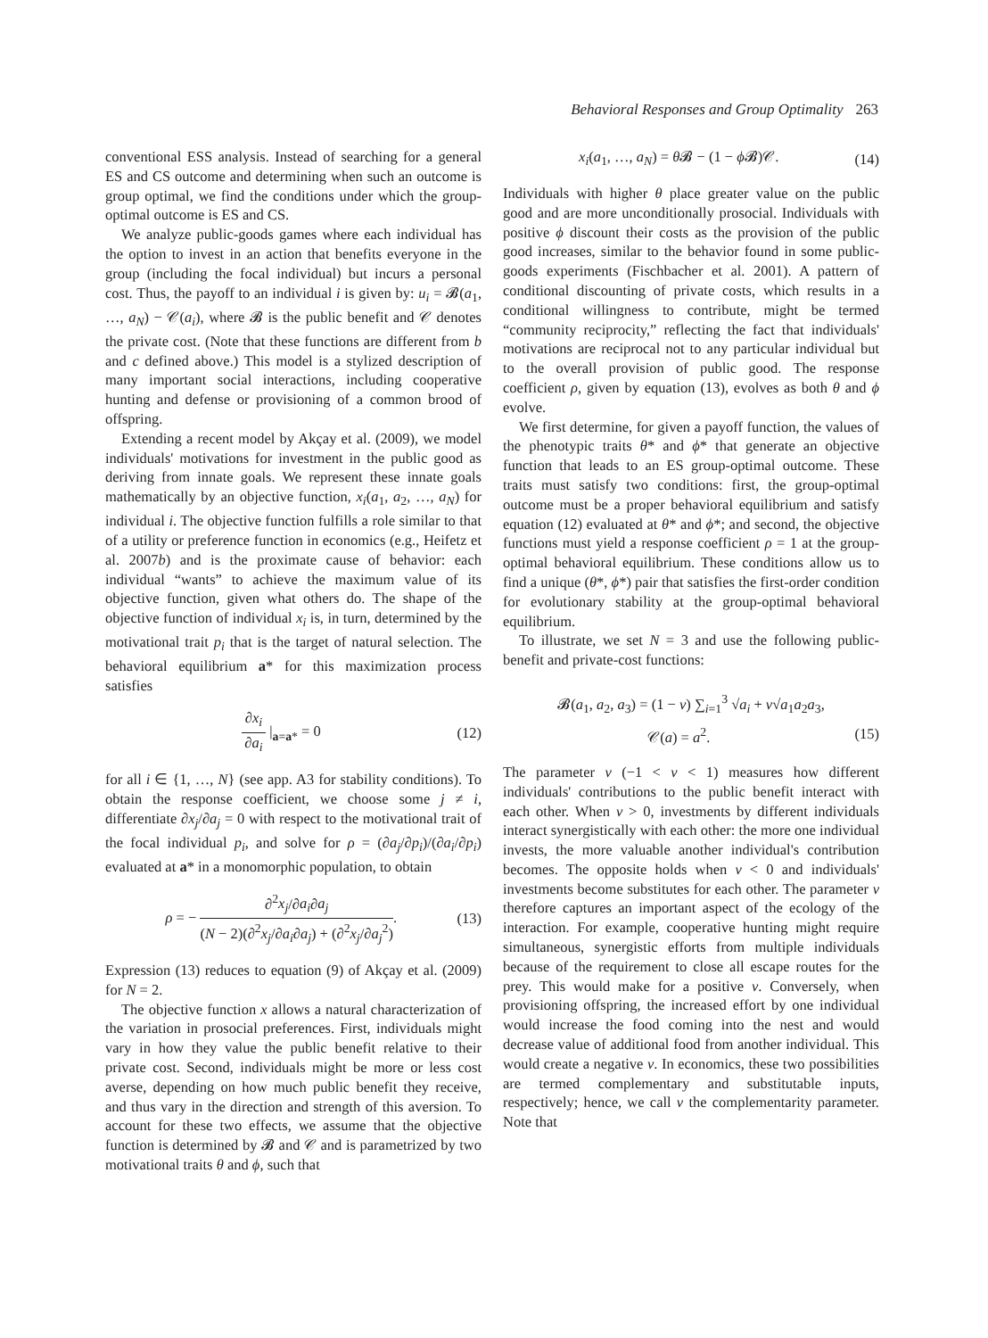Behavioral Responses and Group Optimality 263
conventional ESS analysis. Instead of searching for a general ES and CS outcome and determining when such an outcome is group optimal, we find the conditions under which the group-optimal outcome is ES and CS.
We analyze public-goods games where each individual has the option to invest in an action that benefits everyone in the group (including the focal individual) but incurs a personal cost. Thus, the payoff to an individual i is given by: u<sub>i</sub> = 𝓑(a<sub>1</sub>, …, a<sub>N</sub>) − 𝒞(a<sub>i</sub>), where 𝓑 is the public benefit and 𝒞 denotes the private cost. (Note that these functions are different from b and c defined above.) This model is a stylized description of many important social interactions, including cooperative hunting and defense or provisioning of a common brood of offspring.
Extending a recent model by Akçay et al. (2009), we model individuals' motivations for investment in the public good as deriving from innate goals. We represent these innate goals mathematically by an objective function, x<sub>i</sub>(a<sub>1</sub>, a<sub>2</sub>, …, a<sub>N</sub>) for individual i. The objective function fulfills a role similar to that of a utility or preference function in economics (e.g., Heifetz et al. 2007b) and is the proximate cause of behavior: each individual “wants” to achieve the maximum value of its objective function, given what others do. The shape of the objective function of individual x<sub>i</sub> is, in turn, determined by the motivational trait p<sub>i</sub> that is the target of natural selection. The behavioral equilibrium a* for this maximization process satisfies
∂x<sub>i</sub> ∂a<sub>i</sub> |<sub>a=a*</sub> = 0 (12)
for all i ∈ {1, …, N} (see app. A3 for stability conditions). To obtain the response coefficient, we choose some j ≠ i, differentiate ∂x<sub>j</sub>/∂a<sub>j</sub> = 0 with respect to the motivational trait of the focal individual p<sub>i</sub>, and solve for ρ = (∂a<sub>j</sub>/∂p<sub>i</sub>)/(∂a<sub>i</sub>/∂p<sub>i</sub>) evaluated at a* in a monomorphic population, to obtain
ρ = − ∂<sup>2</sup>x<sub>j</sub>/∂a<sub>i</sub>∂a<sub>j</sub> (N − 2)(∂<sup>2</sup>x<sub>j</sub>/∂a<sub>i</sub>∂a<sub>j</sub>) + (∂<sup>2</sup>x<sub>j</sub>/∂a<sub>j</sub><sup>2</sup>).
(13)
Expression (13) reduces to equation (9) of Akçay et al. (2009) for N = 2.
The objective function x allows a natural characterization of the variation in prosocial preferences. First, individuals might vary in how they value the public benefit relative to their private cost. Second, individuals might be more or less cost averse, depending on how much public benefit they receive, and thus vary in the direction and strength of this aversion. To account for these two effects, we assume that the objective function is determined by 𝓑 and 𝒞 and is parametrized by two motivational traits θ and ϕ, such that
x<sub>i</sub>(a<sub>1</sub>, …, a<sub>N</sub>) = θ 𝓑 − (1 − ϕ 𝓑)𝒞.
(14)
Individuals with higher θ place greater value on the public good and are more unconditionally prosocial. Individuals with positive ϕ discount their costs as the provision of the public good increases, similar to the behavior found in some public-goods experiments (Fischbacher et al. 2001). A pattern of conditional discounting of private costs, which results in a conditional willingness to contribute, might be termed “community reciprocity,” reflecting the fact that individuals' motivations are reciprocal not to any particular individual but to the overall provision of public good. The response coefficient ρ, given by equation (13), evolves as both θ and ϕ evolve.
We first determine, for given a payoff function, the values of the phenotypic traits θ* and ϕ* that generate an objective function that leads to an ES group-optimal outcome. These traits must satisfy two conditions: first, the group-optimal outcome must be a proper behavioral equilibrium and satisfy equation (12) evaluated at θ* and ϕ*; and second, the objective functions must yield a response coefficient ρ = 1 at the group-optimal behavioral equilibrium. These conditions allow us to find a unique (θ*, ϕ*) pair that satisfies the first-order condition for evolutionary stability at the group-optimal behavioral equilibrium.
To illustrate, we set N = 3 and use the following public-benefit and private-cost functions:
𝓑(a<sub>1</sub>, a<sub>2</sub>, a<sub>3</sub>) = (1 − ν) ∑<sub>i=1</sub><sup>3</sup> √a<sub>i</sub> + ν√a<sub>1</sub>a<sub>2</sub>a<sub>3</sub>,
𝒞(a) = a<sup>2</sup>. (15)
The parameter ν (−1 < ν < 1) measures how different individuals' contributions to the public benefit interact with each other. When ν > 0, investments by different individuals interact synergistically with each other: the more one individual invests, the more valuable another individual's contribution becomes. The opposite holds when ν < 0 and individuals' investments become substitutes for each other. The parameter ν therefore captures an important aspect of the ecology of the interaction. For example, cooperative hunting might require simultaneous, synergistic efforts from multiple individuals because of the requirement to close all escape routes for the prey. This would make for a positive ν. Conversely, when provisioning offspring, the increased effort by one individual would increase the food coming into the nest and would decrease value of additional food from another individual. This would create a negative ν. In economics, these two possibilities are termed complementary and substitutable inputs, respectively; hence, we call ν the complementarity parameter. Note that